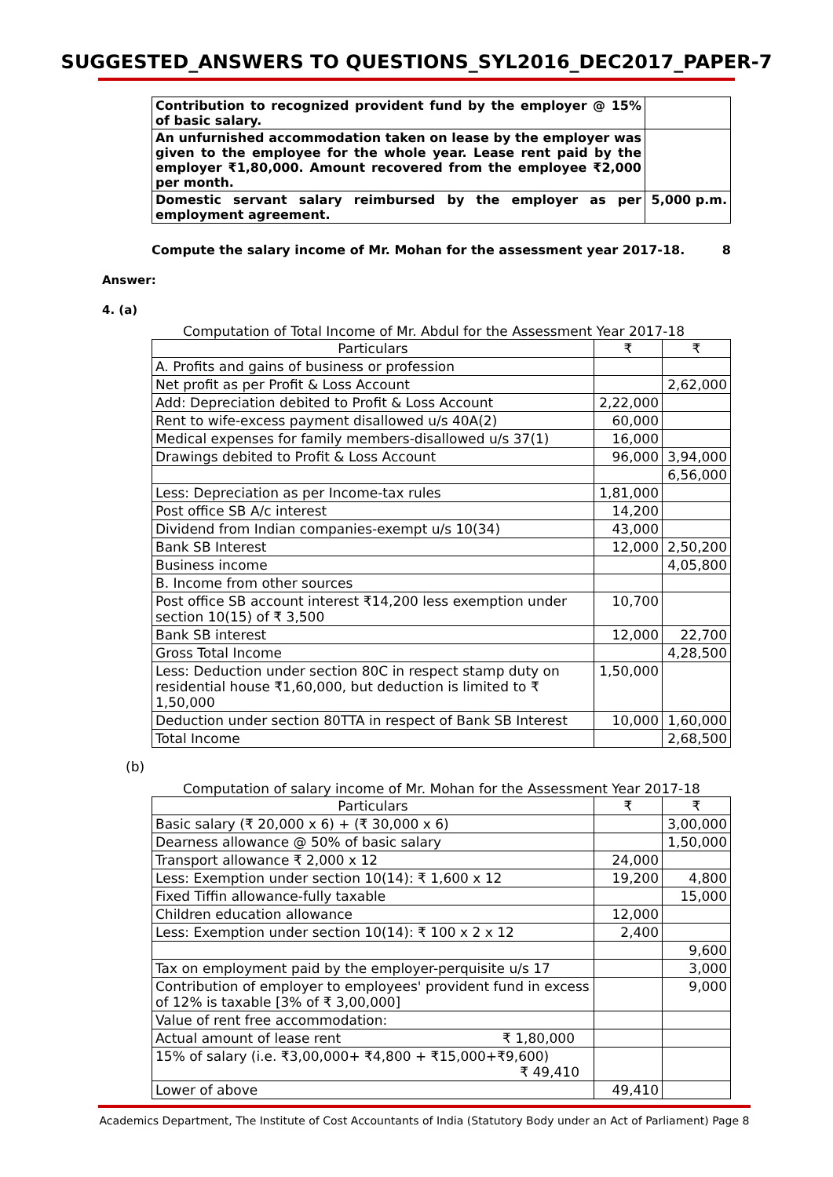SUGGESTED_ANSWERS TO QUESTIONS_SYL2016_DEC2017_PAPER-7
| Contribution to recognized provident fund by the employer @ 15% of basic salary. | |
| An unfurnished accommodation taken on lease by the employer was given to the employee for the whole year. Lease rent paid by the employer ₹1,80,000. Amount recovered from the employee ₹2,000 per month. | |
| Domestic servant salary reimbursed by the employer as per employment agreement. | 5,000 p.m. |
Compute the salary income of Mr. Mohan for the assessment year 2017-18. 8
Answer:
4. (a)
Computation of Total Income of Mr. Abdul for the Assessment Year 2017-18
| Particulars | ₹ | ₹ |
| --- | --- | --- |
| A. Profits and gains of business or profession | | |
| Net profit as per Profit & Loss Account | | 2,62,000 |
| Add: Depreciation debited to Profit & Loss Account | 2,22,000 | |
| Rent to wife-excess payment disallowed u/s 40A(2) | 60,000 | |
| Medical expenses for family members-disallowed u/s 37(1) | 16,000 | |
| Drawings debited to Profit & Loss Account | 96,000 | 3,94,000 |
| | | 6,56,000 |
| Less: Depreciation as per Income-tax rules | 1,81,000 | |
| Post office SB A/c interest | 14,200 | |
| Dividend from Indian companies-exempt u/s 10(34) | 43,000 | |
| Bank SB Interest | 12,000 | 2,50,200 |
| Business income | | 4,05,800 |
| B. Income from other sources | | |
| Post office SB account interest ₹14,200 less exemption under section 10(15) of ₹ 3,500 | 10,700 | |
| Bank SB interest | 12,000 | 22,700 |
| Gross Total Income | | 4,28,500 |
| Less: Deduction under section 80C in respect stamp duty on residential house ₹1,60,000, but deduction is limited to ₹ 1,50,000 | 1,50,000 | |
| Deduction under section 80TTA in respect of Bank SB Interest | 10,000 | 1,60,000 |
| Total Income | | 2,68,500 |
(b)
Computation of salary income of Mr. Mohan for the Assessment Year 2017-18
| Particulars | ₹ | ₹ |
| --- | --- | --- |
| Basic salary (₹ 20,000 x 6) + (₹ 30,000 x 6) | | 3,00,000 |
| Dearness allowance @ 50% of basic salary | | 1,50,000 |
| Transport allowance ₹ 2,000 x 12 | 24,000 | |
| Less: Exemption under section 10(14): ₹ 1,600 x 12 | 19,200 | 4,800 |
| Fixed Tiffin allowance-fully taxable | | 15,000 |
| Children education allowance | 12,000 | |
| Less: Exemption under section 10(14): ₹ 100 x 2 x 12 | 2,400 | |
| | | 9,600 |
| Tax on employment paid by the employer-perquisite u/s 17 | | 3,000 |
| Contribution of employer to employees' provident fund in excess of 12% is taxable [3% of ₹ 3,00,000] | | 9,000 |
| Value of rent free accommodation: | | |
| Actual amount of lease rent ₹ 1,80,000 | | |
| 15% of salary (i.e. ₹3,00,000+ ₹4,800 + ₹15,000+₹9,600) ₹ 49,410 | | |
| Lower of above | 49,410 | |
Academics Department, The Institute of Cost Accountants of India (Statutory Body under an Act of Parliament) Page 8